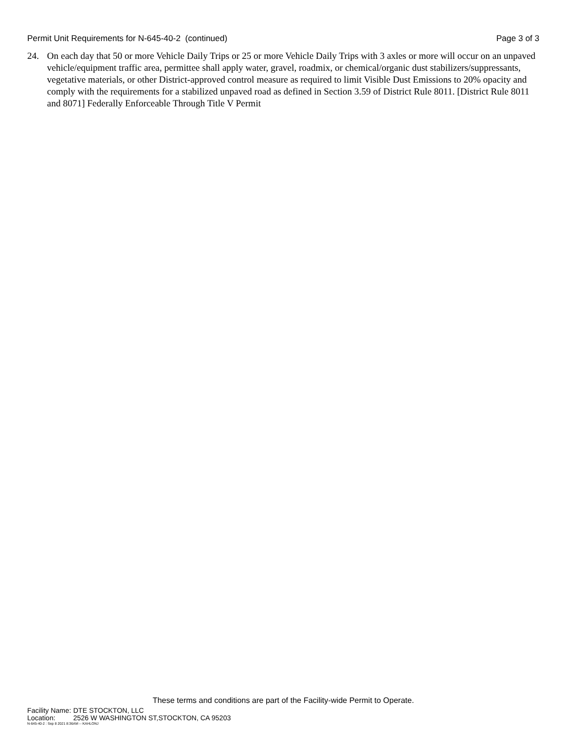Permit Unit Requirements for N-645-40-2 (continued) Page 3 of 3
24. On each day that 50 or more Vehicle Daily Trips or 25 or more Vehicle Daily Trips with 3 axles or more will occur on an unpaved vehicle/equipment traffic area, permittee shall apply water, gravel, roadmix, or chemical/organic dust stabilizers/suppressants, vegetative materials, or other District-approved control measure as required to limit Visible Dust Emissions to 20% opacity and comply with the requirements for a stabilized unpaved road as defined in Section 3.59 of District Rule 8011. [District Rule 8011 and 8071] Federally Enforceable Through Title V Permit
These terms and conditions are part of the Facility-wide Permit to Operate.
Facility Name: DTE STOCKTON, LLC
Location: 2526 W WASHINGTON ST,STOCKTON, CA 95203
N-645-40-2 : Sep 8 2021 8:36AM -- KAHLONJ